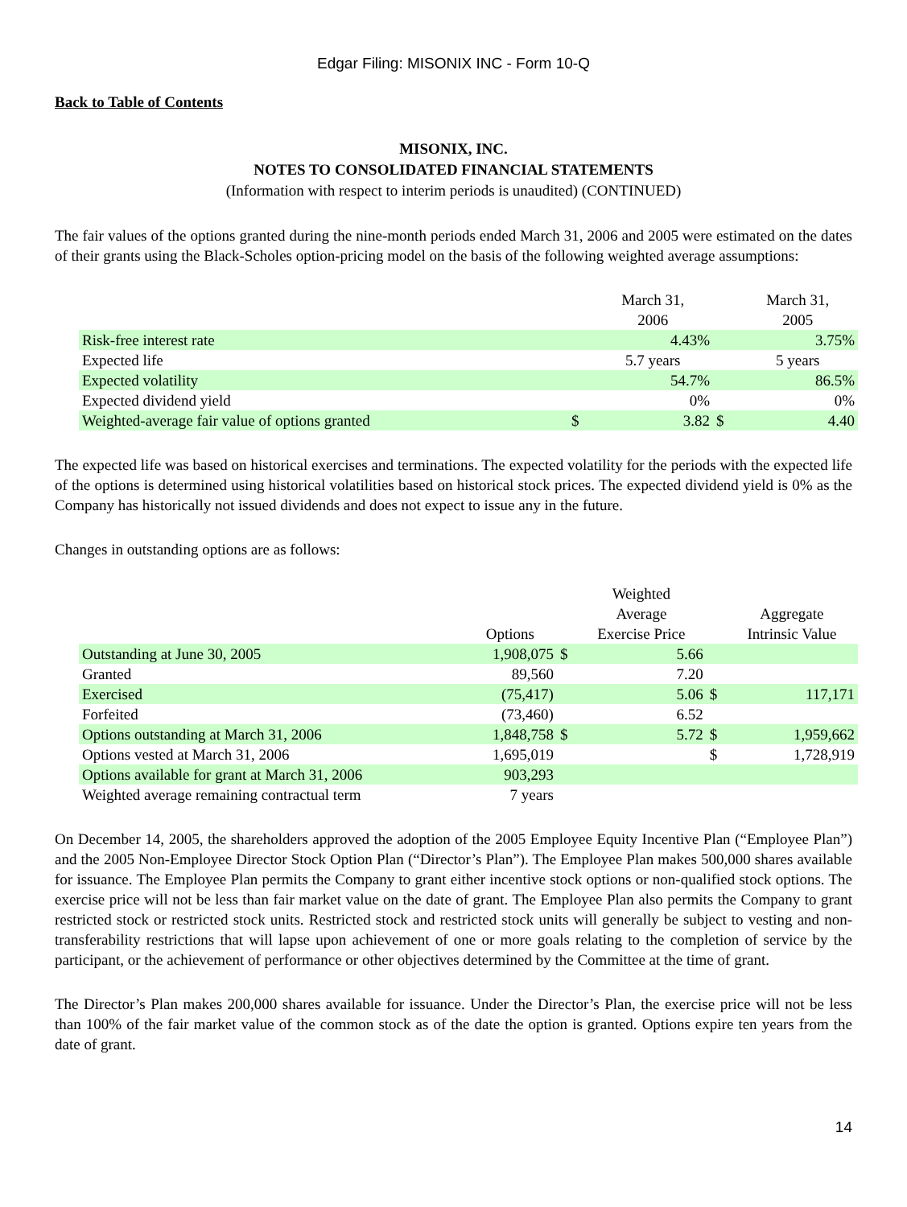Edgar Filing: MISONIX INC - Form 10-Q
Back to Table of Contents
MISONIX, INC.
NOTES TO CONSOLIDATED FINANCIAL STATEMENTS
(Information with respect to interim periods is unaudited) (CONTINUED)
The fair values of the options granted during the nine-month periods ended March 31, 2006 and 2005 were estimated on the dates of their grants using the Black-Scholes option-pricing model on the basis of the following weighted average assumptions:
| | | March 31, 2006 | | March 31, 2005 |
| --- | --- | --- | --- | --- |
| Risk-free interest rate | | 4.43% | | 3.75% |
| Expected life | | 5.7 years | | 5 years |
| Expected volatility | | 54.7% | | 86.5% |
| Expected dividend yield | | 0% | | 0% |
| Weighted-average fair value of options granted | $ | 3.82 | $ | 4.40 |
The expected life was based on historical exercises and terminations. The expected volatility for the periods with the expected life of the options is determined using historical volatilities based on historical stock prices. The expected dividend yield is 0% as the Company has historically not issued dividends and does not expect to issue any in the future.
Changes in outstanding options are as follows:
| | Options | | Weighted Average Exercise Price | | Aggregate Intrinsic Value |
| --- | --- | --- | --- | --- | --- |
| Outstanding at June 30, 2005 | 1,908,075 | $ | 5.66 | | |
| Granted | 89,560 | | 7.20 | | |
| Exercised | (75,417) | | 5.06 | $ | 117,171 |
| Forfeited | (73,460) | | 6.52 | | |
| Options outstanding at March 31, 2006 | 1,848,758 | $ | 5.72 | $ | 1,959,662 |
| Options vested at March 31, 2006 | 1,695,019 | | | $ | 1,728,919 |
| Options available for grant at March 31, 2006 | 903,293 | | | | |
| Weighted average remaining contractual term | 7 years | | | | |
On December 14, 2005, the shareholders approved the adoption of the 2005 Employee Equity Incentive Plan (“Employee Plan”) and the 2005 Non-Employee Director Stock Option Plan (“Director’s Plan”). The Employee Plan makes 500,000 shares available for issuance. The Employee Plan permits the Company to grant either incentive stock options or non-qualified stock options. The exercise price will not be less than fair market value on the date of grant. The Employee Plan also permits the Company to grant restricted stock or restricted stock units. Restricted stock and restricted stock units will generally be subject to vesting and non-transferability restrictions that will lapse upon achievement of one or more goals relating to the completion of service by the participant, or the achievement of performance or other objectives determined by the Committee at the time of grant.
The Director’s Plan makes 200,000 shares available for issuance. Under the Director’s Plan, the exercise price will not be less than 100% of the fair market value of the common stock as of the date the option is granted. Options expire ten years from the date of grant.
14